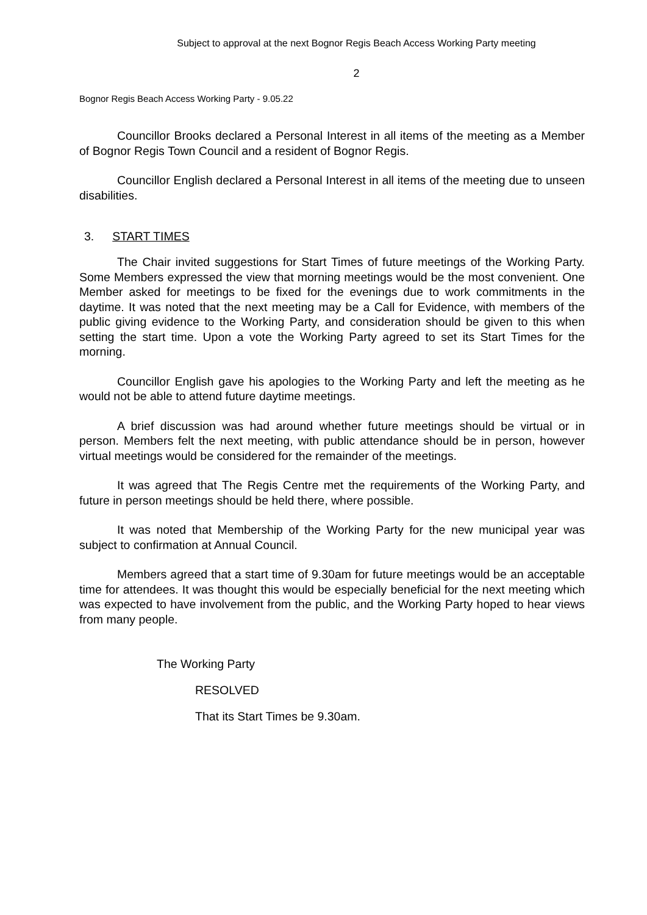Subject to approval at the next Bognor Regis Beach Access Working Party meeting
2
Bognor Regis Beach Access Working Party - 9.05.22
Councillor Brooks declared a Personal Interest in all items of the meeting as a Member of Bognor Regis Town Council and a resident of Bognor Regis.
Councillor English declared a Personal Interest in all items of the meeting due to unseen disabilities.
3. START TIMES
The Chair invited suggestions for Start Times of future meetings of the Working Party. Some Members expressed the view that morning meetings would be the most convenient. One Member asked for meetings to be fixed for the evenings due to work commitments in the daytime. It was noted that the next meeting may be a Call for Evidence, with members of the public giving evidence to the Working Party, and consideration should be given to this when setting the start time. Upon a vote the Working Party agreed to set its Start Times for the morning.
Councillor English gave his apologies to the Working Party and left the meeting as he would not be able to attend future daytime meetings.
A brief discussion was had around whether future meetings should be virtual or in person. Members felt the next meeting, with public attendance should be in person, however virtual meetings would be considered for the remainder of the meetings.
It was agreed that The Regis Centre met the requirements of the Working Party, and future in person meetings should be held there, where possible.
It was noted that Membership of the Working Party for the new municipal year was subject to confirmation at Annual Council.
Members agreed that a start time of 9.30am for future meetings would be an acceptable time for attendees. It was thought this would be especially beneficial for the next meeting which was expected to have involvement from the public, and the Working Party hoped to hear views from many people.
The Working Party
RESOLVED
That its Start Times be 9.30am.